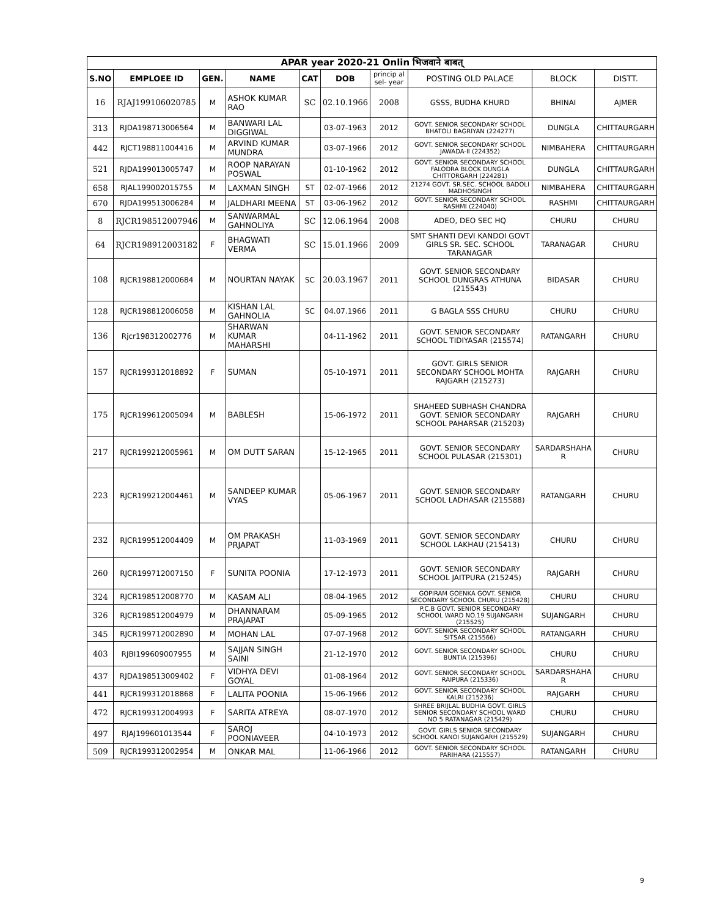APAR year 2020-21 Onlin भिजवाने बाबत्
| S.NO | EMPLOEE ID | GEN. | NAME | CAT | DOB | princip al sel- year | POSTING OLD PALACE | BLOCK | DISTT. |
| --- | --- | --- | --- | --- | --- | --- | --- | --- | --- |
| 16 | RJAJ199106020785 | M | ASHOK KUMAR RAO | SC | 02.10.1966 | 2008 | GSSS, BUDHA KHURD | BHINAI | AJMER |
| 313 | RJDA198713006564 | M | BANWARI LAL DIGGIWAL | | 03-07-1963 | 2012 | GOVT. SENIOR SECONDARY SCHOOL BHATOLI BAGRIYAN (224277) | DUNGLA | CHITTAURGARH |
| 442 | RJCT198811004416 | M | ARVIND KUMAR MUNDRA | | 03-07-1966 | 2012 | GOVT. SENIOR SECONDARY SCHOOL JAWADA-II (224352) | NIMBAHERA | CHITTAURGARH |
| 521 | RJDA199013005747 | M | ROOP NARAYAN POSWAL | | 01-10-1962 | 2012 | GOVT. SENIOR SECONDARY SCHOOL FALODRA BLOCK DUNGLA CHITTORGARH (224281) | DUNGLA | CHITTAURGARH |
| 658 | RJAL199002015755 | M | LAXMAN SINGH | ST | 02-07-1966 | 2012 | 21274 GOVT. SR.SEC. SCHOOL BADOLI MADHOSINGH | NIMBAHERA | CHITTAURGARH |
| 670 | RJDA199513006284 | M | JALDHARI MEENA | ST | 03-06-1962 | 2012 | GOVT. SENIOR SECONDARY SCHOOL RASHMI (224040) | RASHMI | CHITTAURGARH |
| 8 | RJCR198512007946 | M | SANWARMAL GAHNOLIYA | SC | 12.06.1964 | 2008 | ADEO, DEO SEC HQ | CHURU | CHURU |
| 64 | RJCR198912003182 | F | BHAGWATI VERMA | SC | 15.01.1966 | 2009 | SMT SHANTI DEVI KANDOI GOVT GIRLS SR. SEC. SCHOOL TARANAGAR | TARANAGAR | CHURU |
| 108 | RJCR198812000684 | M | NOURTAN NAYAK | SC | 20.03.1967 | 2011 | GOVT. SENIOR SECONDARY SCHOOL DUNGRAS ATHUNA (215543) | BIDASAR | CHURU |
| 128 | RJCR198812006058 | M | KISHAN LAL GAHNOLIA | SC | 04.07.1966 | 2011 | G BAGLA SSS CHURU | CHURU | CHURU |
| 136 | Rjcr198312002776 | M | SHARWAN KUMAR MAHARSHI | | 04-11-1962 | 2011 | GOVT. SENIOR SECONDARY SCHOOL TIDIYASAR (215574) | RATANGARH | CHURU |
| 157 | RJCR199312018892 | F | SUMAN | | 05-10-1971 | 2011 | GOVT. GIRLS SENIOR SECONDARY SCHOOL MOHTA RAJGARH (215273) | RAJGARH | CHURU |
| 175 | RJCR199612005094 | M | BABLESH | | 15-06-1972 | 2011 | SHAHEED SUBHASH CHANDRA GOVT. SENIOR SECONDARY SCHOOL PAHARSAR (215203) | RAJGARH | CHURU |
| 217 | RJCR199212005961 | M | OM DUTT SARAN | | 15-12-1965 | 2011 | GOVT. SENIOR SECONDARY SCHOOL PULASAR (215301) | SARDARSHAHA R | CHURU |
| 223 | RJCR199212004461 | M | SANDEEP KUMAR VYAS | | 05-06-1967 | 2011 | GOVT. SENIOR SECONDARY SCHOOL LADHASAR (215588) | RATANGARH | CHURU |
| 232 | RJCR199512004409 | M | OM PRAKASH PRJAPAT | | 11-03-1969 | 2011 | GOVT. SENIOR SECONDARY SCHOOL LAKHAU (215413) | CHURU | CHURU |
| 260 | RJCR199712007150 | F | SUNITA POONIA | | 17-12-1973 | 2011 | GOVT. SENIOR SECONDARY SCHOOL JAITPURA (215245) | RAJGARH | CHURU |
| 324 | RJCR198512008770 | M | KASAM ALI | | 08-04-1965 | 2012 | GOPIRAM GOENKA GOVT. SENIOR SECONDARY SCHOOL CHURU (215428) | CHURU | CHURU |
| 326 | RJCR198512004979 | M | DHANNARAM PRAJAPAT | | 05-09-1965 | 2012 | P.C.B GOVT. SENIOR SECONDARY SCHOOL WARD NO.19 SUJANGARH (215525) | SUJANGARH | CHURU |
| 345 | RJCR199712002890 | M | MOHAN LAL | | 07-07-1968 | 2012 | GOVT. SENIOR SECONDARY SCHOOL SITSAR (215566) | RATANGARH | CHURU |
| 403 | RJBI199609007955 | M | SAJJAN SINGH SAINI | | 21-12-1970 | 2012 | GOVT. SENIOR SECONDARY SCHOOL BUNTIA (215396) | CHURU | CHURU |
| 437 | RJDA198513009402 | F | VIDHYA DEVI GOYAL | | 01-08-1964 | 2012 | GOVT. SENIOR SECONDARY SCHOOL RAIPURA (215336) | SARDARSHAHA R | CHURU |
| 441 | RJCR199312018868 | F | LALITA POONIA | | 15-06-1966 | 2012 | GOVT. SENIOR SECONDARY SCHOOL KALRI (215236) | RAJGARH | CHURU |
| 472 | RJCR199312004993 | F | SARITA ATREYA | | 08-07-1970 | 2012 | SHREE BRIJLAL BUDHIA GOVT. GIRLS SENIOR SECONDARY SCHOOL WARD NO 5 RATANAGAR (215429) | CHURU | CHURU |
| 497 | RJAJ199601013544 | F | SAROJ POONIAVEER | | 04-10-1973 | 2012 | GOVT. GIRLS SENIOR SECONDARY SCHOOL KANOI SUJANGARH (215529) | SUJANGARH | CHURU |
| 509 | RJCR199312002954 | M | ONKAR MAL | | 11-06-1966 | 2012 | GOVT. SENIOR SECONDARY SCHOOL PARIHARA (215557) | RATANGARH | CHURU |
9